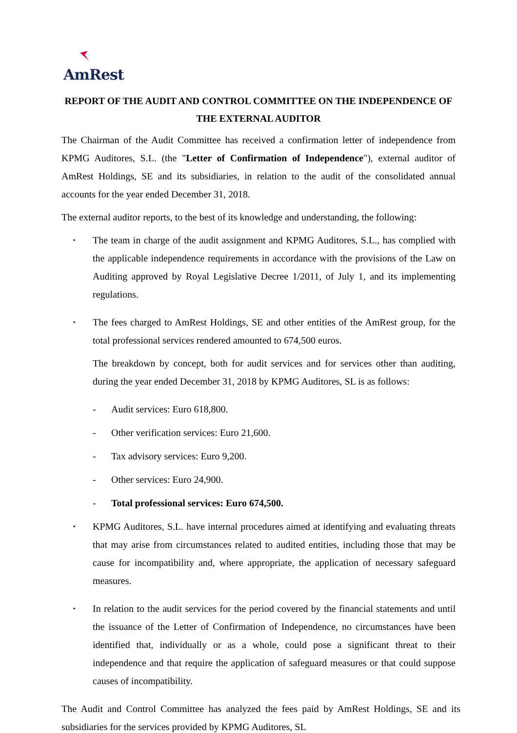AmRest
REPORT OF THE AUDIT AND CONTROL COMMITTEE ON THE INDEPENDENCE OF THE EXTERNAL AUDITOR
The Chairman of the Audit Committee has received a confirmation letter of independence from KPMG Auditores, S.L. (the "Letter of Confirmation of Independence"), external auditor of AmRest Holdings, SE and its subsidiaries, in relation to the audit of the consolidated annual accounts for the year ended December 31, 2018.
The external auditor reports, to the best of its knowledge and understanding, the following:
▪
The team in charge of the audit assignment and KPMG Auditores, S.L., has complied with the applicable independence requirements in accordance with the provisions of the Law on Auditing approved by Royal Legislative Decree 1/2011, of July 1, and its implementing regulations.
▪
The fees charged to AmRest Holdings, SE and other entities of the AmRest group, for the total professional services rendered amounted to 674,500 euros.
The breakdown by concept, both for audit services and for services other than auditing, during the year ended December 31, 2018 by KPMG Auditores, SL is as follows:
- Audit services: Euro 618,800.
- Other verification services: Euro 21,600.
- Tax advisory services: Euro 9,200.
- Other services: Euro 24,900.
- Total professional services: Euro 674,500.
▪
KPMG Auditores, S.L. have internal procedures aimed at identifying and evaluating threats that may arise from circumstances related to audited entities, including those that may be cause for incompatibility and, where appropriate, the application of necessary safeguard measures.
▪
In relation to the audit services for the period covered by the financial statements and until the issuance of the Letter of Confirmation of Independence, no circumstances have been identified that, individually or as a whole, could pose a significant threat to their independence and that require the application of safeguard measures or that could suppose causes of incompatibility.
The Audit and Control Committee has analyzed the fees paid by AmRest Holdings, SE and its subsidiaries for the services provided by KPMG Auditores, SL